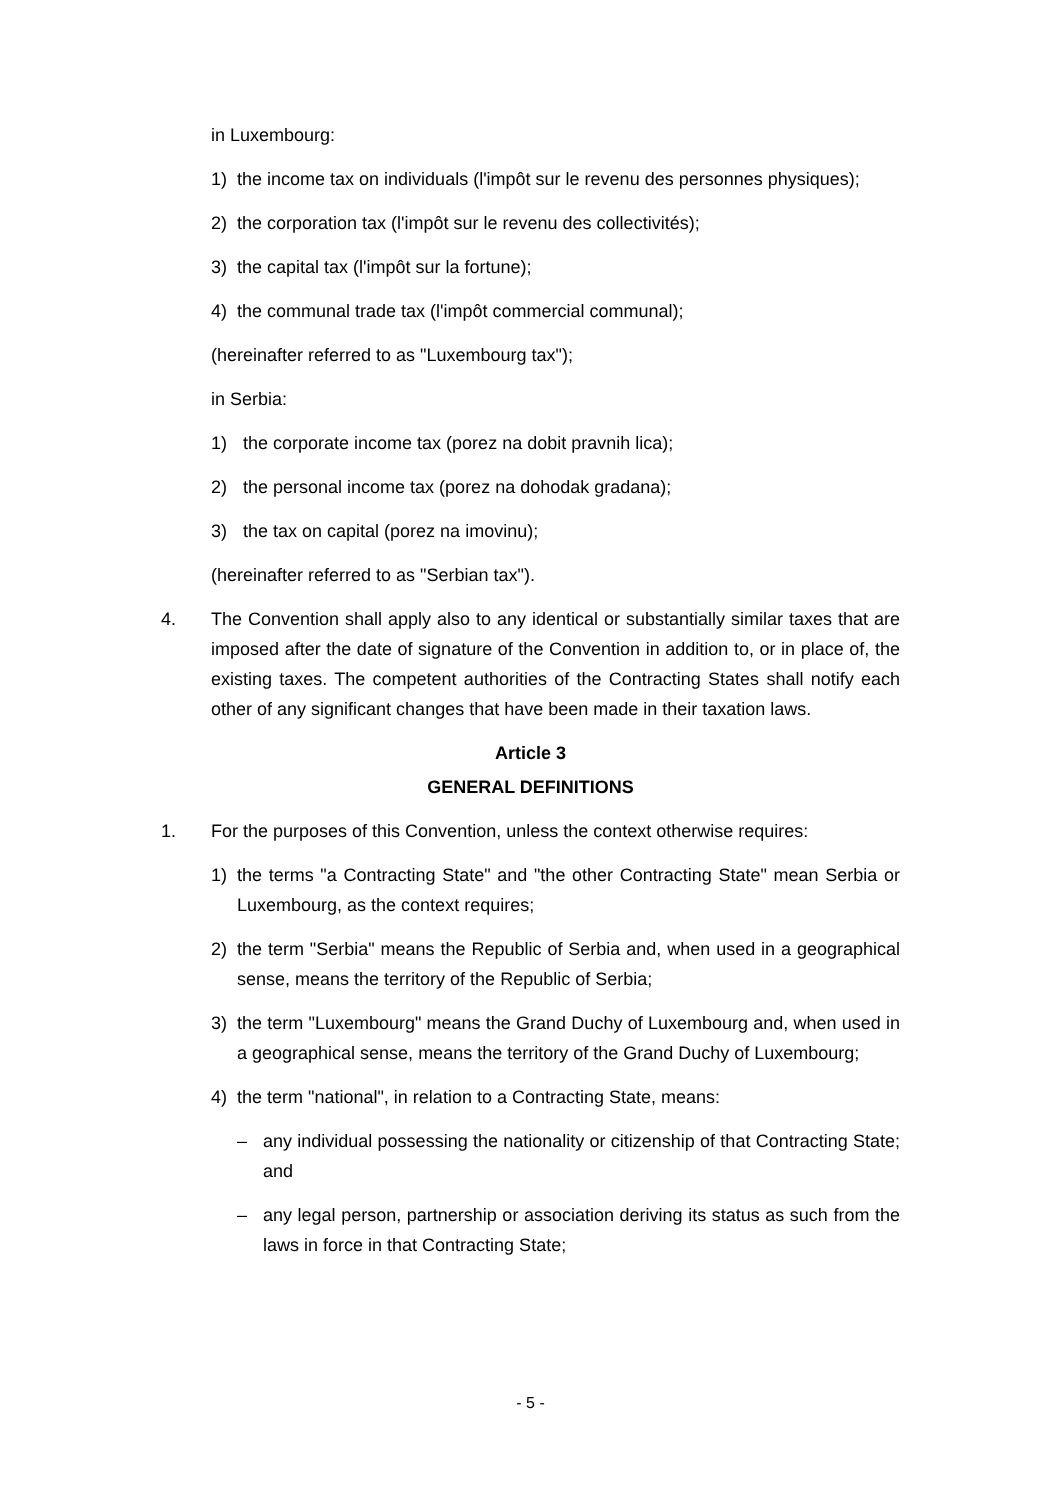in Luxembourg:
1) the income tax on individuals (l'impôt sur le revenu des personnes physiques);
2) the corporation tax (l'impôt sur le revenu des collectivités);
3) the capital tax (l'impôt sur la fortune);
4) the communal trade tax (l'impôt commercial communal);
(hereinafter referred to as "Luxembourg tax");
in Serbia:
1) the corporate income tax (porez na dobit pravnih lica);
2) the personal income tax (porez na dohodak gradana);
3) the tax on capital (porez na imovinu);
(hereinafter referred to as "Serbian tax").
4. The Convention shall apply also to any identical or substantially similar taxes that are imposed after the date of signature of the Convention in addition to, or in place of, the existing taxes. The competent authorities of the Contracting States shall notify each other of any significant changes that have been made in their taxation laws.
Article 3
GENERAL DEFINITIONS
1. For the purposes of this Convention, unless the context otherwise requires:
1) the terms "a Contracting State" and "the other Contracting State" mean Serbia or Luxembourg, as the context requires;
2) the term "Serbia" means the Republic of Serbia and, when used in a geographical sense, means the territory of the Republic of Serbia;
3) the term "Luxembourg" means the Grand Duchy of Luxembourg and, when used in a geographical sense, means the territory of the Grand Duchy of Luxembourg;
4) the term "national", in relation to a Contracting State, means:
– any individual possessing the nationality or citizenship of that Contracting State; and
– any legal person, partnership or association deriving its status as such from the laws in force in that Contracting State;
- 5 -